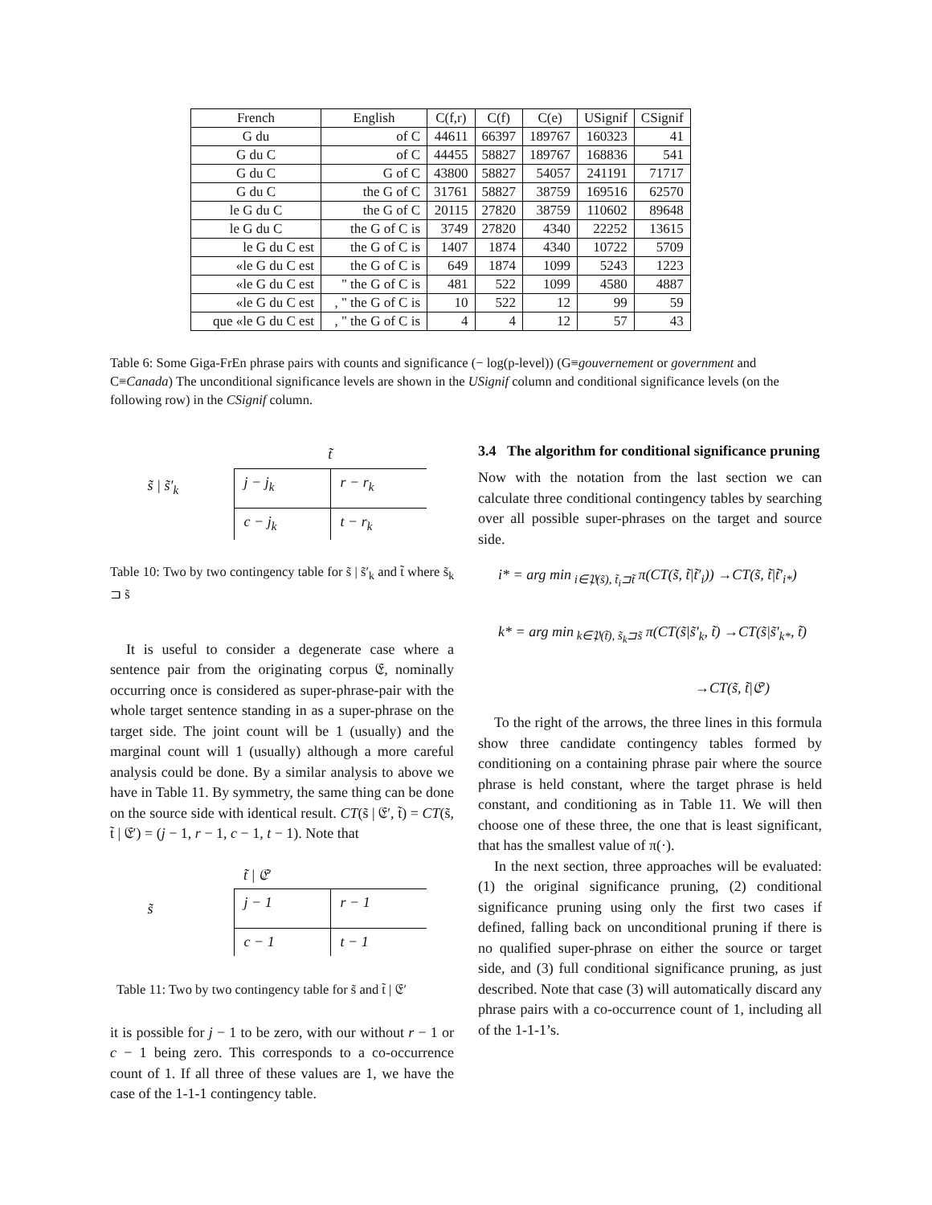| French | English | C(f,r) | C(f) | C(e) | USignif | CSignif |
| --- | --- | --- | --- | --- | --- | --- |
| G du | of C | 44611 | 66397 | 189767 | 160323 | 41 |
| G du C | of C | 44455 | 58827 | 189767 | 168836 | 541 |
| G du C | G of C | 43800 | 58827 | 54057 | 241191 | 71717 |
| G du C | the G of C | 31761 | 58827 | 38759 | 169516 | 62570 |
| le G du C | the G of C | 20115 | 27820 | 38759 | 110602 | 89648 |
| le G du C | the G of C is | 3749 | 27820 | 4340 | 22252 | 13615 |
| le G du C est | the G of C is | 1407 | 1874 | 4340 | 10722 | 5709 |
| «le G du C est | the G of C is | 649 | 1874 | 1099 | 5243 | 1223 |
| «le G du C est | " the G of C is | 481 | 522 | 1099 | 4580 | 4887 |
| «le G du C est | , " the G of C is | 10 | 522 | 12 | 99 | 59 |
| que «le G du C est | , " the G of C is | 4 | 4 | 12 | 57 | 43 |
Table 6: Some Giga-FrEn phrase pairs with counts and significance (− log(p-level)) (G≡gouvernement or government and C≡Canada) The unconditional significance levels are shown in the USignif column and conditional significance levels (on the following row) in the CSignif column.
| | t̃ | |
| s̃ / s̃′<sub>k</sub> | j − j<sub>k</sub> | r − r<sub>k</sub> |
| | c − j<sub>k</sub> | t − r<sub>k</sub> |
Table 10: Two by two contingency table for s̃ | s̃′<sub>k</sub> and t̃ where s̃<sub>k</sub> ⊐ s̃
It is useful to consider a degenerate case where a sentence pair from the originating corpus 𝔈, nominally occurring once is considered as super-phrase-pair with the whole target sentence standing in as a super-phrase on the target side. The joint count will be 1 (usually) and the marginal count will 1 (usually) although a more careful analysis could be done. By a similar analysis to above we have in Table 11. By symmetry, the same thing can be done on the source side with identical result. CT(s̃ | 𝔈′, t̃) = CT(s̃, t̃ | 𝔈′) = (j − 1, r − 1, c − 1, t − 1). Note that
| | t̃ / 𝔈′ | |
| s̃ | j − 1 | r − 1 |
| | c − 1 | t − 1 |
Table 11: Two by two contingency table for s̃ and t̃ | 𝔈′
it is possible for j − 1 to be zero, with our without r − 1 or c − 1 being zero. This corresponds to a co-occurrence count of 1. If all three of these values are 1, we have the case of the 1-1-1 contingency table.
3.4 The algorithm for conditional significance pruning
Now with the notation from the last section we can calculate three conditional contingency tables by searching over all possible super-phrases on the target and source side.
i* = arg min<sub>i∈𝔓(s̃), t̃<sub>i</sub>⊐t̃</sub> π(CT(s̃, t̃|t̃′<sub>i</sub>)) →CT(s̃, t̃|t̃′<sub>i*</sub>)
k* = arg min<sub>k∈𝔓(t̃), s̃<sub>k</sub>⊐s̃</sub> π(CT(s̃|s̃′<sub>k</sub>, t̃) →CT(s̃|s̃′<sub>k*</sub>, t̃)
→CT(s̃, t̃|𝔈′)
To the right of the arrows, the three lines in this formula show three candidate contingency tables formed by conditioning on a containing phrase pair where the source phrase is held constant, where the target phrase is held constant, and conditioning as in Table 11. We will then choose one of these three, the one that is least significant, that has the smallest value of π(·).
In the next section, three approaches will be evaluated: (1) the original significance pruning, (2) conditional significance pruning using only the first two cases if defined, falling back on unconditional pruning if there is no qualified super-phrase on either the source or target side, and (3) full conditional significance pruning, as just described. Note that case (3) will automatically discard any phrase pairs with a co-occurrence count of 1, including all of the 1-1-1’s.